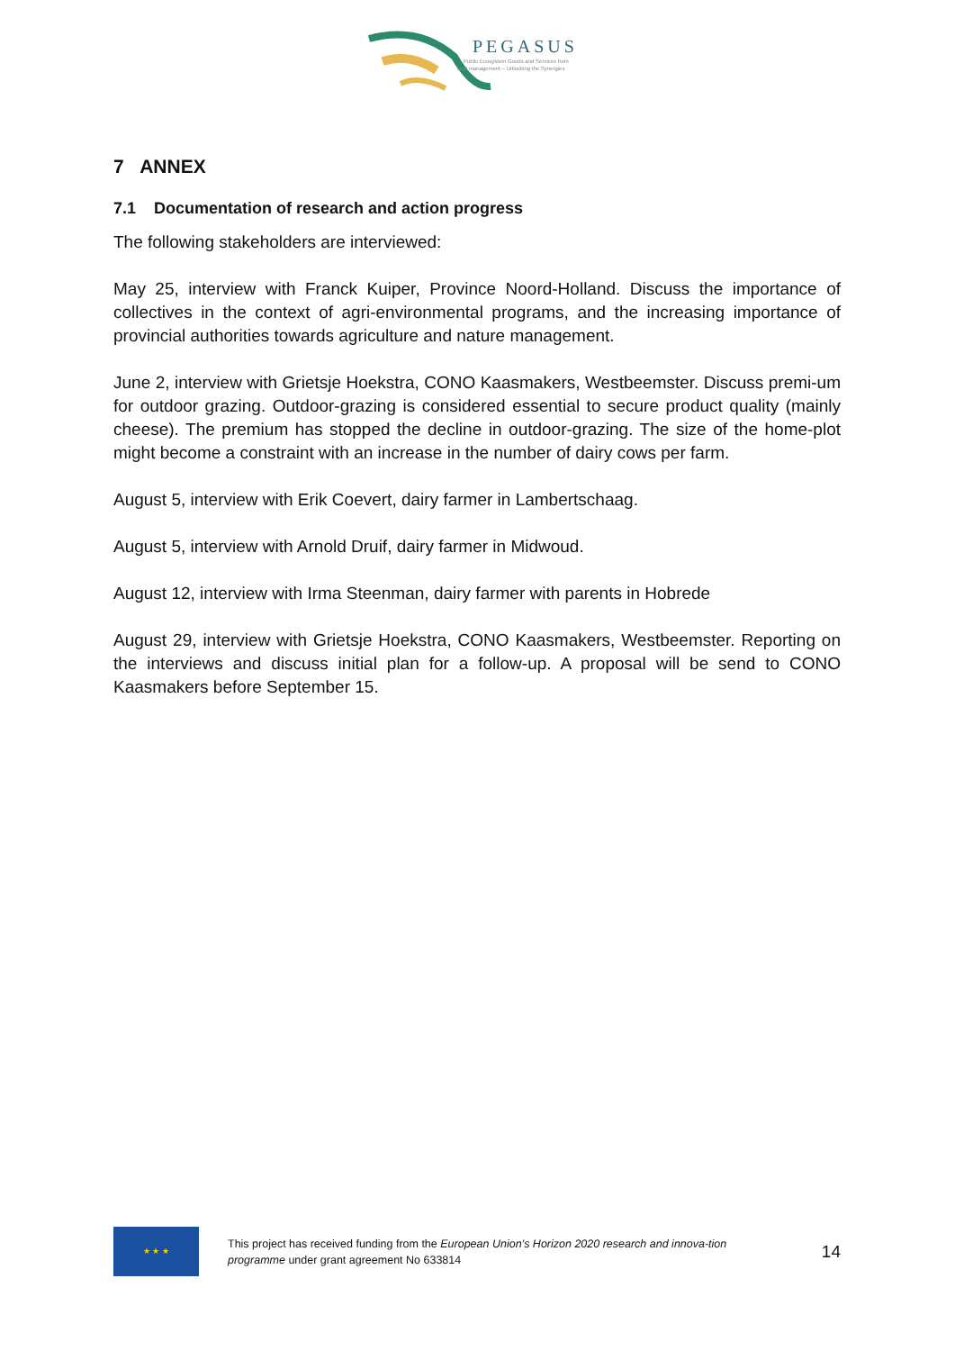PEGASUS
Public Ecosystem Goods and Services from
land management – Unlocking the Synergies
7 ANNEX
7.1 Documentation of research and action progress
The following stakeholders are interviewed:
May 25, interview with Franck Kuiper, Province Noord-Holland. Discuss the importance of collectives in the context of agri-environmental programs, and the increasing importance of provincial authorities towards agriculture and nature management.
June 2, interview with Grietsje Hoekstra, CONO Kaasmakers, Westbeemster. Discuss premi-um for outdoor grazing. Outdoor-grazing is considered essential to secure product quality (mainly cheese). The premium has stopped the decline in outdoor-grazing. The size of the home-plot might become a constraint with an increase in the number of dairy cows per farm.
August 5, interview with Erik Coevert, dairy farmer in Lambertschaag.
August 5, interview with Arnold Druif, dairy farmer in Midwoud.
August 12, interview with Irma Steenman, dairy farmer with parents in Hobrede
August 29, interview with Grietsje Hoekstra, CONO Kaasmakers, Westbeemster. Reporting on the interviews and discuss initial plan for a follow-up. A proposal will be send to CONO Kaasmakers before September 15.
★ ★ ★
This project has received funding from the European Union’s Horizon 2020 research and innova-tion programme under grant agreement No 633814
14